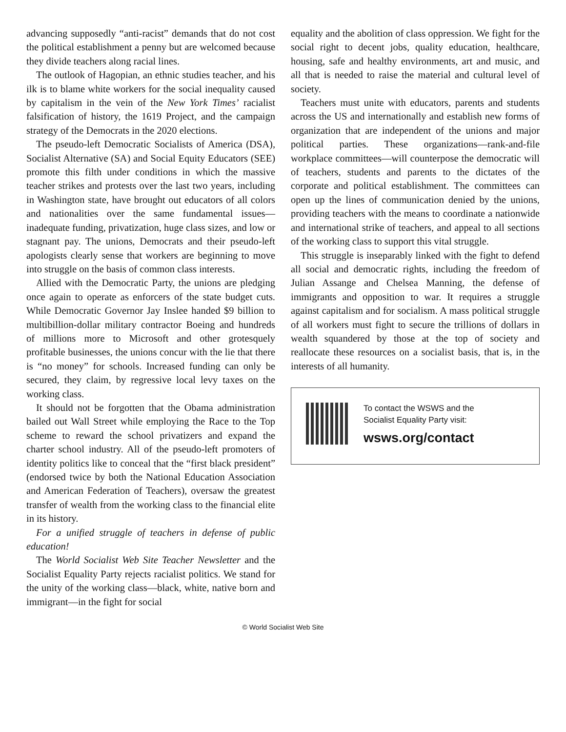advancing supposedly “anti-racist” demands that do not cost the political establishment a penny but are welcomed because they divide teachers along racial lines.
The outlook of Hagopian, an ethnic studies teacher, and his ilk is to blame white workers for the social inequality caused by capitalism in the vein of the New York Times’ racialist falsification of history, the 1619 Project, and the campaign strategy of the Democrats in the 2020 elections.
The pseudo-left Democratic Socialists of America (DSA), Socialist Alternative (SA) and Social Equity Educators (SEE) promote this filth under conditions in which the massive teacher strikes and protests over the last two years, including in Washington state, have brought out educators of all colors and nationalities over the same fundamental issues—inadequate funding, privatization, huge class sizes, and low or stagnant pay. The unions, Democrats and their pseudo-left apologists clearly sense that workers are beginning to move into struggle on the basis of common class interests.
Allied with the Democratic Party, the unions are pledging once again to operate as enforcers of the state budget cuts. While Democratic Governor Jay Inslee handed $9 billion to multibillion-dollar military contractor Boeing and hundreds of millions more to Microsoft and other grotesquely profitable businesses, the unions concur with the lie that there is “no money” for schools. Increased funding can only be secured, they claim, by regressive local levy taxes on the working class.
It should not be forgotten that the Obama administration bailed out Wall Street while employing the Race to the Top scheme to reward the school privatizers and expand the charter school industry. All of the pseudo-left promoters of identity politics like to conceal that the “first black president” (endorsed twice by both the National Education Association and American Federation of Teachers), oversaw the greatest transfer of wealth from the working class to the financial elite in its history.
For a unified struggle of teachers in defense of public education!
The World Socialist Web Site Teacher Newsletter and the Socialist Equality Party rejects racialist politics. We stand for the unity of the working class—black, white, native born and immigrant—in the fight for social
equality and the abolition of class oppression. We fight for the social right to decent jobs, quality education, healthcare, housing, safe and healthy environments, art and music, and all that is needed to raise the material and cultural level of society.
Teachers must unite with educators, parents and students across the US and internationally and establish new forms of organization that are independent of the unions and major political parties. These organizations—rank-and-file workplace committees—will counterpose the democratic will of teachers, students and parents to the dictates of the corporate and political establishment. The committees can open up the lines of communication denied by the unions, providing teachers with the means to coordinate a nationwide and international strike of teachers, and appeal to all sections of the working class to support this vital struggle.
This struggle is inseparably linked with the fight to defend all social and democratic rights, including the freedom of Julian Assange and Chelsea Manning, the defense of immigrants and opposition to war. It requires a struggle against capitalism and for socialism. A mass political struggle of all workers must fight to secure the trillions of dollars in wealth squandered by those at the top of society and reallocate these resources on a socialist basis, that is, in the interests of all humanity.
To contact the WSWS and the
Socialist Equality Party visit:
wsws.org/contact
© World Socialist Web Site